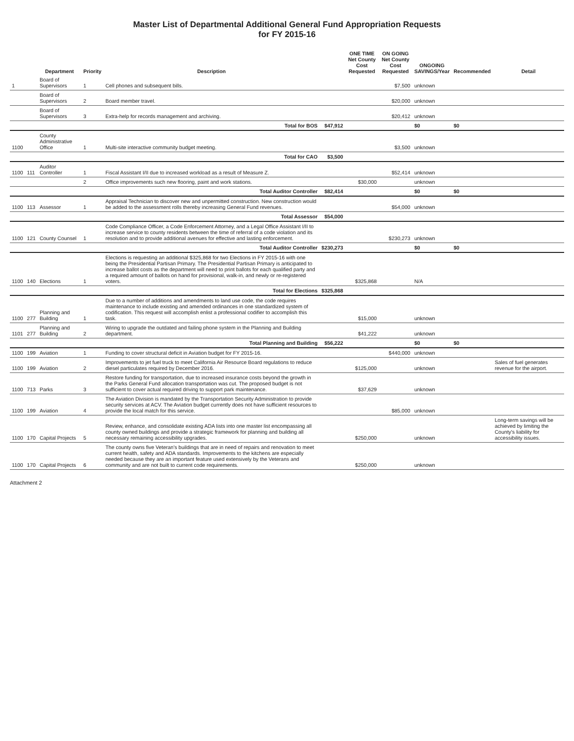Master List of Departmental Additional General Fund Appropriation Requests
for FY 2015-16
| | | Department | Priority | Description | | ONE TIME Net County Cost Requested | ON GOING Net County Cost Requested | ONGOING SAVINGS/Year | Recommended | Detail |
| --- | --- | --- | --- | --- | --- | --- | --- | --- | --- | --- |
| 1 | | Board of Supervisors | 1 | Cell phones and subsequent bills. | | | $7,500 | unknown | | |
| | | Board of Supervisors | 2 | Board member travel. | | | $20,000 | unknown | | |
| | | Board of Supervisors | 3 | Extra-help for records management and archiving. | | | $20,412 | unknown | | |
| | | | | Total for BOS | $47,912 | | | $0 | $0 | |
| 1100 | | County Administrative Office | 1 | Multi-site interactive community budget meeting. | | | $3,500 | unknown | | |
| | | | | Total for CAO | $3,500 | | | | | |
| 1100 | 111 | Auditor Controller | 1 | Fiscal Assistant I/II due to increased workload as a result of Measure Z. | | | $52,414 | unknown | | |
| | | | 2 | Office improvements such new flooring, paint and work stations. | | $30,000 | | unknown | | |
| | | | | Total Auditor Controller | $82,414 | | | $0 | $0 | |
| 1100 | 113 | Assessor | 1 | Appraisal Technician to discover new and unpermitted construction. New construction would be added to the assessment rolls thereby increasing General Fund revenues. | | | $54,000 | unknown | | |
| | | | | Total Assessor | $54,000 | | | | | |
| 1100 | 121 | County Counsel | 1 | Code Compliance Officer, a Code Enforcement Attorney, and a Legal Office Assistant I/II to increase service to county residents between the time of referral of a code violation and its resolution and to provide additional avenues for effective and lasting enforcement. | | | $230,273 | unknown | | |
| | | | | Total Auditor Controller | $230,273 | | | $0 | $0 | |
| 1100 | 140 | Elections | 1 | Elections is requesting an additional $325,868 for two Elections in FY 2015-16 with one being the Presidential Partisan Primary. The Presidential Partisan Primary is anticipated to increase ballot costs as the department will need to print ballots for each qualified party and a required amount of ballots on hand for provisional, walk-in, and newly or re-registered voters. | | $325,868 | | N/A | | |
| | | | | Total for Elections | $325,868 | | | | | |
| 1100 | 277 | Planning and Building | 1 | Due to a number of additions and amendments to land use code, the code requires maintenance to include existing and amended ordinances in one standardized system of codification. This request will accomplish enlist a professional codifier to accomplish this task. | | $15,000 | | unknown | | |
| 1101 | 277 | Planning and Building | 2 | Wiring to upgrade the outdated and failing phone system in the Planning and Building department. | | $41,222 | | unknown | | |
| | | | | Total Planning and Building | $56,222 | | | $0 | $0 | |
| 1100 | 199 | Aviation | 1 | Funding to cover structural deficit in Aviation budget for FY 2015-16. | | | $440,000 | unknown | | |
| 1100 | 199 | Aviation | 2 | Improvements to jet fuel truck to meet California Air Resource Board regulations to reduce diesel particulates required by December 2016. | | $125,000 | | unknown | | Sales of fuel generates revenue for the airport. |
| 1100 | 713 | Parks | 3 | Restore funding for transportation, due to increased insurance costs beyond the growth in the Parks General Fund allocation transportation was cut. The proposed budget is not sufficient to cover actual required driving to support park maintenance. | | $37,629 | | unknown | | |
| 1100 | 199 | Aviation | 4 | The Aviation Division is mandated by the Transportation Security Administration to provide security services at ACV. The Aviation budget currently does not have sufficient resources to provide the local match for this service. | | | $85,000 | unknown | | |
| 1100 | 170 | Capital Projects | 5 | Review, enhance, and consolidate existing ADA lists into one master list encompassing all county owned buildings and provide a strategic framework for planning and building all necessary remaining accessibility upgrades. | | $250,000 | | unknown | | Long-term savings will be achieved by limiting the County's liability for accessibility issues. |
| 1100 | 170 | Capital Projects | 6 | The county owns five Veteran's buildings that are in need of repairs and renovation to meet current health, safety and ADA standards. Improvements to the kitchens are especially needed because they are an important feature used extensively by the Veterans and community and are not built to current code requirements. | | $250,000 | | unknown | | |
Attachment 2